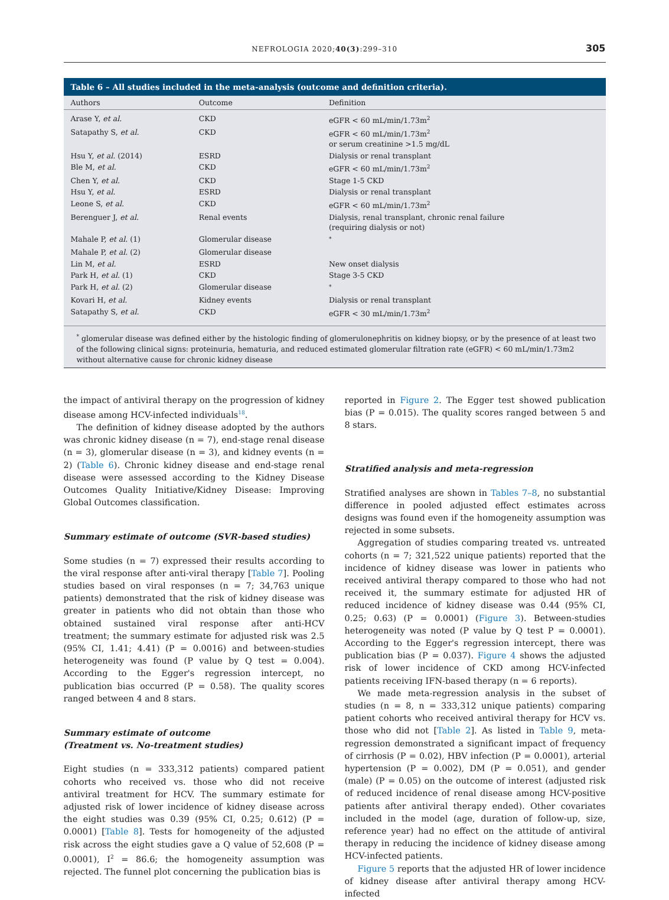NEFROLOGIA 2020;40(3):299–310 305
Table 6 – All studies included in the meta-analysis (outcome and definition criteria).
| Authors | Outcome | Definition |
| --- | --- | --- |
| Arase Y, et al. | CKD | eGFR < 60 mL/min/1.73m<sup>2</sup> |
| Satapathy S, et al. | CKD | eGFR < 60 mL/min/1.73m<sup>2</sup> or serum creatinine >1.5 mg/dL |
| Hsu Y, et al. (2014) | ESRD | Dialysis or renal transplant |
| Ble M, et al. | CKD | eGFR < 60 mL/min/1.73m<sup>2</sup> |
| Chen Y, et al. | CKD | Stage 1-5 CKD |
| Hsu Y, et al. | ESRD | Dialysis or renal transplant |
| Leone S, et al. | CKD | eGFR < 60 mL/min/1.73m<sup>2</sup> |
| Berenguer J, et al. | Renal events | Dialysis, renal transplant, chronic renal failure (requiring dialysis or not) |
| Mahale P, et al. (1) | Glomerular disease | <sup>*</sup> |
| Mahale P, et al. (2) | Glomerular disease | |
| Lin M, et al. | ESRD | New onset dialysis |
| Park H, et al. (1) | CKD | Stage 3-5 CKD |
| Park H, et al. (2) | Glomerular disease | <sup>*</sup> |
| Kovari H, et al. | Kidney events | Dialysis or renal transplant |
| Satapathy S, et al. | CKD | eGFR < 30 mL/min/1.73m<sup>2</sup> |
<sup>*</sup> glomerular disease was defined either by the histologic finding of glomerulonephritis on kidney biopsy, or by the presence of at least two of the following clinical signs: proteinuria, hematuria, and reduced estimated glomerular filtration rate (eGFR) < 60 mL/min/1.73m2 without alternative cause for chronic kidney disease
the impact of antiviral therapy on the progression of kidney disease among HCV-infected individuals<sup>18</sup>.
The definition of kidney disease adopted by the authors was chronic kidney disease (n = 7), end-stage renal disease (n = 3), glomerular disease (n = 3), and kidney events (n = 2) (Table 6). Chronic kidney disease and end-stage renal disease were assessed according to the Kidney Disease Outcomes Quality Initiative/Kidney Disease: Improving Global Outcomes classification.
Summary estimate of outcome (SVR-based studies)
Some studies (n = 7) expressed their results according to the viral response after anti-viral therapy [Table 7]. Pooling studies based on viral responses (n = 7; 34,763 unique patients) demonstrated that the risk of kidney disease was greater in patients who did not obtain than those who obtained sustained viral response after anti-HCV treatment; the summary estimate for adjusted risk was 2.5 (95% CI, 1.41; 4.41) (P = 0.0016) and between-studies heterogeneity was found (P value by Q test = 0.004). According to the Egger's regression intercept, no publication bias occurred (P = 0.58). The quality scores ranged between 4 and 8 stars.
Summary estimate of outcome
(Treatment vs. No-treatment studies)
Eight studies (n = 333,312 patients) compared patient cohorts who received vs. those who did not receive antiviral treatment for HCV. The summary estimate for adjusted risk of lower incidence of kidney disease across the eight studies was 0.39 (95% CI, 0.25; 0.612) (P = 0.0001) [Table 8]. Tests for homogeneity of the adjusted risk across the eight studies gave a Q value of 52,608 (P = 0.0001), I<sup>2</sup> = 86.6; the homogeneity assumption was rejected. The funnel plot concerning the publication bias is
reported in Figure 2. The Egger test showed publication bias (P = 0.015). The quality scores ranged between 5 and 8 stars.
Stratified analysis and meta-regression
Stratified analyses are shown in Tables 7–8, no substantial difference in pooled adjusted effect estimates across designs was found even if the homogeneity assumption was rejected in some subsets.
Aggregation of studies comparing treated vs. untreated cohorts (n = 7; 321,522 unique patients) reported that the incidence of kidney disease was lower in patients who received antiviral therapy compared to those who had not received it, the summary estimate for adjusted HR of reduced incidence of kidney disease was 0.44 (95% CI, 0.25; 0.63) (P = 0.0001) (Figure 3). Between-studies heterogeneity was noted (P value by Q test P = 0.0001). According to the Egger's regression intercept, there was publication bias (P = 0.037). Figure 4 shows the adjusted risk of lower incidence of CKD among HCV-infected patients receiving IFN-based therapy (n = 6 reports).
We made meta-regression analysis in the subset of studies (n = 8, n = 333,312 unique patients) comparing patient cohorts who received antiviral therapy for HCV vs. those who did not [Table 2]. As listed in Table 9, meta-regression demonstrated a significant impact of frequency of cirrhosis (P = 0.02), HBV infection (P = 0.0001), arterial hypertension (P = 0.002), DM (P = 0.051), and gender (male) (P = 0.05) on the outcome of interest (adjusted risk of reduced incidence of renal disease among HCV-positive patients after antiviral therapy ended). Other covariates included in the model (age, duration of follow-up, size, reference year) had no effect on the attitude of antiviral therapy in reducing the incidence of kidney disease among HCV-infected patients.
Figure 5 reports that the adjusted HR of lower incidence of kidney disease after antiviral therapy among HCV-infected